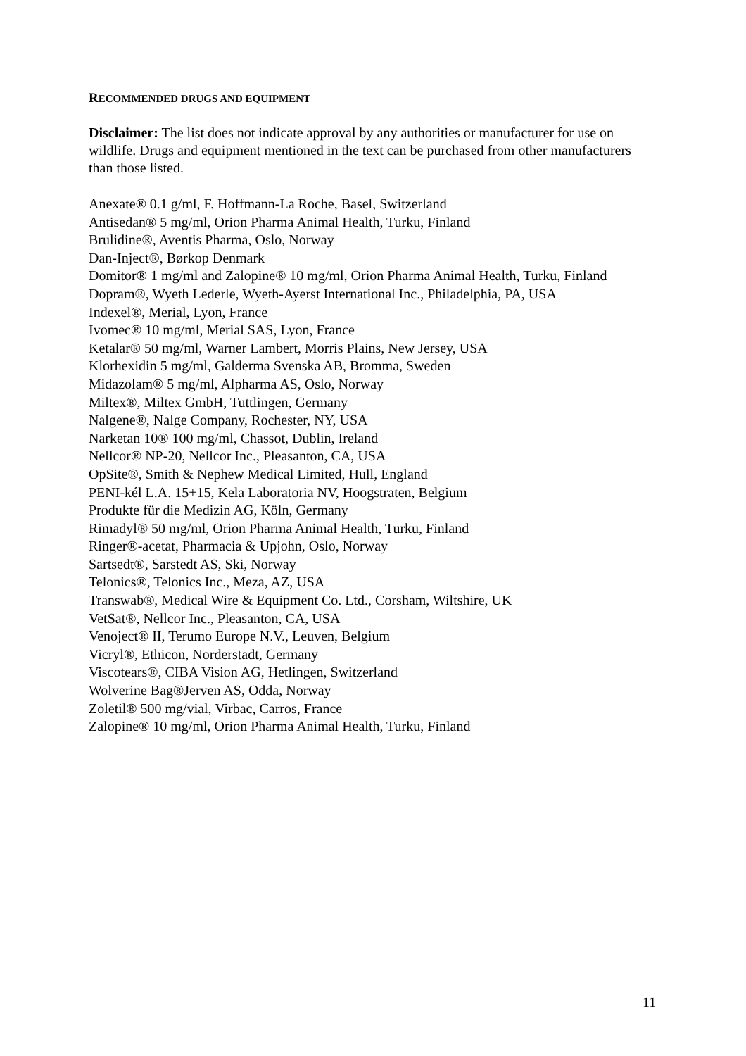RECOMMENDED DRUGS AND EQUIPMENT
Disclaimer: The list does not indicate approval by any authorities or manufacturer for use on wildlife. Drugs and equipment mentioned in the text can be purchased from other manufacturers than those listed.
Anexate® 0.1 g/ml, F. Hoffmann-La Roche, Basel, Switzerland
Antisedan® 5 mg/ml, Orion Pharma Animal Health, Turku, Finland
Brulidine®, Aventis Pharma, Oslo, Norway
Dan-Inject®, Børkop Denmark
Domitor® 1 mg/ml and Zalopine® 10 mg/ml, Orion Pharma Animal Health, Turku, Finland
Dopram®, Wyeth Lederle, Wyeth-Ayerst International Inc., Philadelphia, PA, USA
Indexel®, Merial, Lyon, France
Ivomec® 10 mg/ml, Merial SAS, Lyon, France
Ketalar® 50 mg/ml, Warner Lambert, Morris Plains, New Jersey, USA
Klorhexidin 5 mg/ml, Galderma Svenska AB, Bromma, Sweden
Midazolam® 5 mg/ml, Alpharma AS, Oslo, Norway
Miltex®, Miltex GmbH, Tuttlingen, Germany
Nalgene®, Nalge Company, Rochester, NY, USA
Narketan 10® 100 mg/ml, Chassot, Dublin, Ireland
Nellcor® NP-20, Nellcor Inc., Pleasanton, CA, USA
OpSite®, Smith & Nephew Medical Limited, Hull, England
PENI-kél L.A. 15+15, Kela Laboratoria NV, Hoogstraten, Belgium
Produkte für die Medizin AG, Köln, Germany
Rimadyl® 50 mg/ml, Orion Pharma Animal Health, Turku, Finland
Ringer®-acetat, Pharmacia & Upjohn, Oslo, Norway
Sartsedt®, Sarstedt AS, Ski, Norway
Telonics®, Telonics Inc., Meza, AZ, USA
Transwab®, Medical Wire & Equipment Co. Ltd., Corsham, Wiltshire, UK
VetSat®, Nellcor Inc., Pleasanton, CA, USA
Venoject® II, Terumo Europe N.V., Leuven, Belgium
Vicryl®, Ethicon, Norderstadt, Germany
Viscotears®, CIBA Vision AG, Hetlingen, Switzerland
Wolverine Bag®Jerven AS, Odda, Norway
Zoletil® 500 mg/vial, Virbac, Carros, France
Zalopine® 10 mg/ml, Orion Pharma Animal Health, Turku, Finland
11